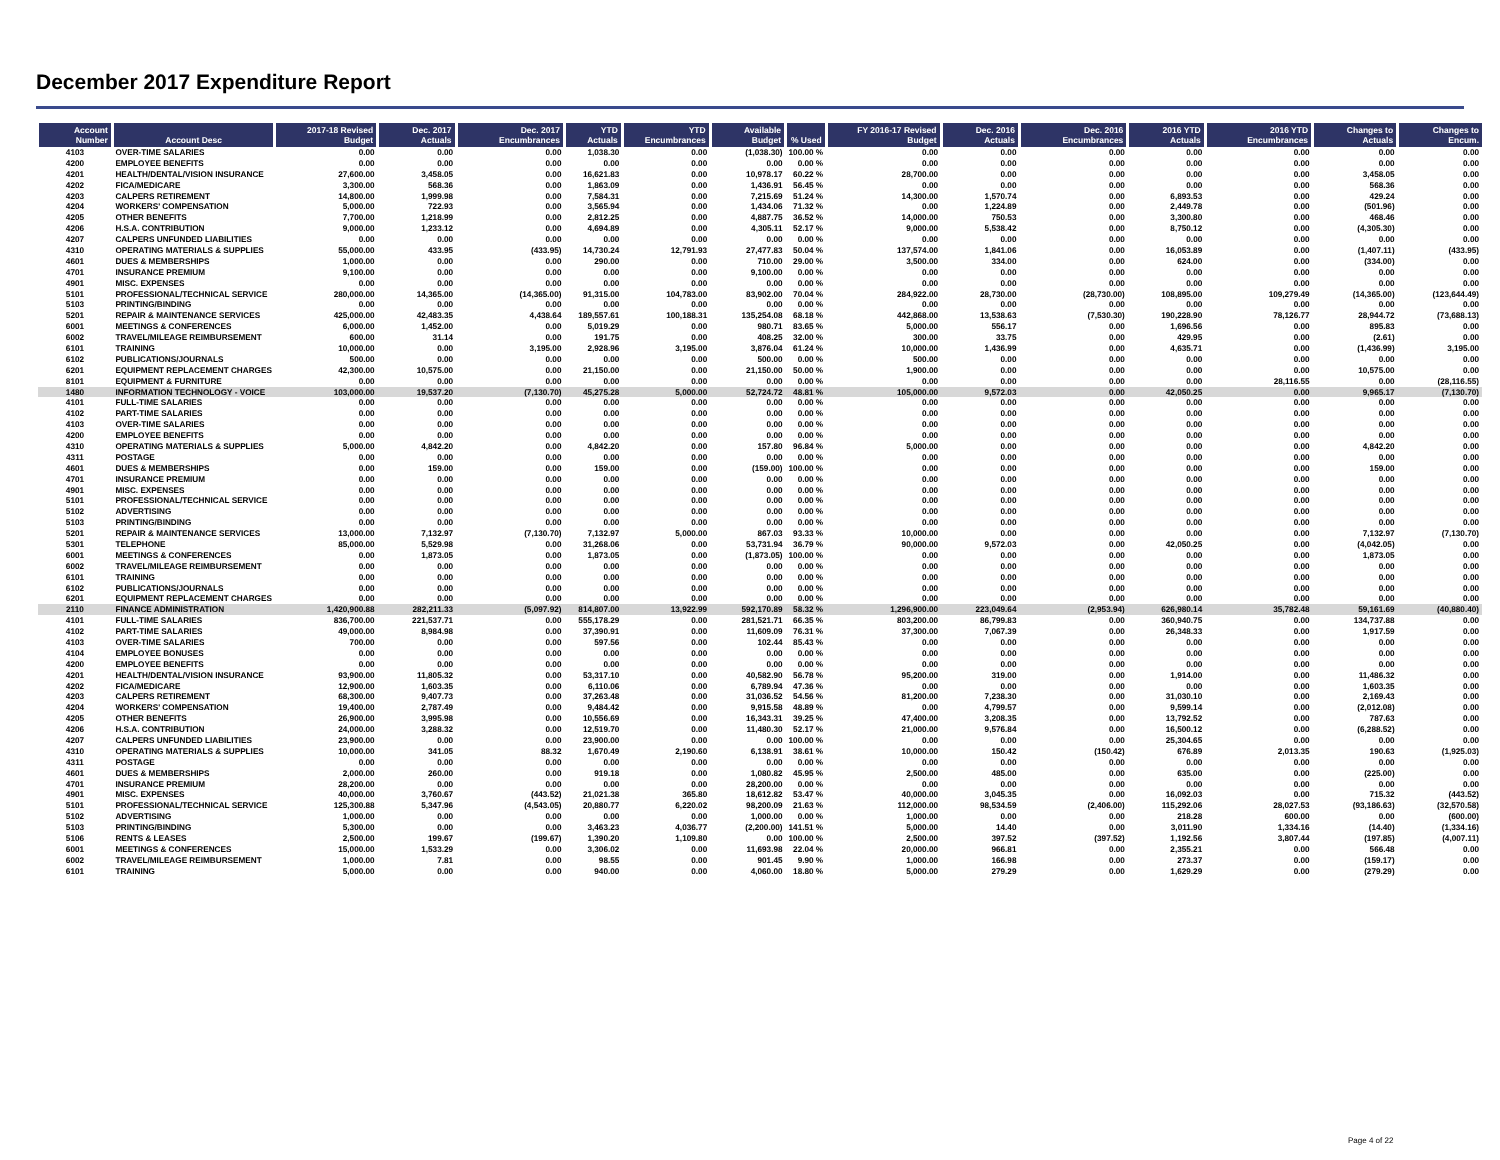December 2017 Expenditure Report
| Account Number | Account Desc | 2017-18 Revised Budget | Dec. 2017 Actuals | Dec. 2017 Encumbrances | YTD Actuals | YTD Encumbrances | Available Budget | % Used | FY 2016-17 Revised Budget | Dec. 2016 Actuals | Dec. 2016 Encumbrances | 2016 YTD Actuals | 2016 YTD Encumbrances | Changes to Actuals | Changes to Encum. |
| --- | --- | --- | --- | --- | --- | --- | --- | --- | --- | --- | --- | --- | --- | --- | --- |
| 4103 | OVER-TIME SALARIES | 0.00 | 0.00 | 0.00 | 1,038.30 | 0.00 | (1,038.30) | 100.00 % | 0.00 | 0.00 | 0.00 | 0.00 | 0.00 | 0.00 | 0.00 |
| 4200 | EMPLOYEE BENEFITS | 0.00 | 0.00 | 0.00 | 0.00 | 0.00 | 0.00 | 0.00 % | 0.00 | 0.00 | 0.00 | 0.00 | 0.00 | 0.00 | 0.00 |
| 4201 | HEALTH/DENTAL/VISION INSURANCE | 27,600.00 | 3,458.05 | 0.00 | 16,621.83 | 0.00 | 10,978.17 | 60.22 % | 28,700.00 | 0.00 | 0.00 | 0.00 | 0.00 | 3,458.05 | 0.00 |
| 4202 | FICA/MEDICARE | 3,300.00 | 568.36 | 0.00 | 1,863.09 | 0.00 | 1,436.91 | 56.45 % | 0.00 | 0.00 | 0.00 | 0.00 | 0.00 | 568.36 | 0.00 |
| 4203 | CALPERS RETIREMENT | 14,800.00 | 1,999.98 | 0.00 | 7,584.31 | 0.00 | 7,215.69 | 51.24 % | 14,300.00 | 1,570.74 | 0.00 | 6,893.53 | 0.00 | 429.24 | 0.00 |
| 4204 | WORKERS' COMPENSATION | 5,000.00 | 722.93 | 0.00 | 3,565.94 | 0.00 | 1,434.06 | 71.32 % | 0.00 | 1,224.89 | 0.00 | 2,449.78 | 0.00 | (501.96) | 0.00 |
| 4205 | OTHER BENEFITS | 7,700.00 | 1,218.99 | 0.00 | 2,812.25 | 0.00 | 4,887.75 | 36.52 % | 14,000.00 | 750.53 | 0.00 | 3,300.80 | 0.00 | 468.46 | 0.00 |
| 4206 | H.S.A. CONTRIBUTION | 9,000.00 | 1,233.12 | 0.00 | 4,694.89 | 0.00 | 4,305.11 | 52.17 % | 9,000.00 | 5,538.42 | 0.00 | 8,750.12 | 0.00 | (4,305.30) | 0.00 |
| 4207 | CALPERS UNFUNDED LIABILITIES | 0.00 | 0.00 | 0.00 | 0.00 | 0.00 | 0.00 | 0.00 % | 0.00 | 0.00 | 0.00 | 0.00 | 0.00 | 0.00 | 0.00 |
| 4310 | OPERATING MATERIALS & SUPPLIES | 55,000.00 | 433.95 | (433.95) | 14,730.24 | 12,791.93 | 27,477.83 | 50.04 % | 137,574.00 | 1,841.06 | 0.00 | 16,053.89 | 0.00 | (1,407.11) | (433.95) |
| 4601 | DUES & MEMBERSHIPS | 1,000.00 | 0.00 | 0.00 | 290.00 | 0.00 | 710.00 | 29.00 % | 3,500.00 | 334.00 | 0.00 | 624.00 | 0.00 | (334.00) | 0.00 |
| 4701 | INSURANCE PREMIUM | 9,100.00 | 0.00 | 0.00 | 0.00 | 0.00 | 9,100.00 | 0.00 % | 0.00 | 0.00 | 0.00 | 0.00 | 0.00 | 0.00 | 0.00 |
| 4901 | MISC. EXPENSES | 0.00 | 0.00 | 0.00 | 0.00 | 0.00 | 0.00 | 0.00 % | 0.00 | 0.00 | 0.00 | 0.00 | 0.00 | 0.00 | 0.00 |
| 5101 | PROFESSIONAL/TECHNICAL SERVICE | 280,000.00 | 14,365.00 | (14,365.00) | 91,315.00 | 104,783.00 | 83,902.00 | 70.04 % | 284,922.00 | 28,730.00 | (28,730.00) | 108,895.00 | 109,279.49 | (14,365.00) | (123,644.49) |
| 5103 | PRINTING/BINDING | 0.00 | 0.00 | 0.00 | 0.00 | 0.00 | 0.00 | 0.00 % | 0.00 | 0.00 | 0.00 | 0.00 | 0.00 | 0.00 | 0.00 |
| 5201 | REPAIR & MAINTENANCE SERVICES | 425,000.00 | 42,483.35 | 4,438.64 | 189,557.61 | 100,188.31 | 135,254.08 | 68.18 % | 442,868.00 | 13,538.63 | (7,530.30) | 190,228.90 | 78,126.77 | 28,944.72 | (73,688.13) |
| 6001 | MEETINGS & CONFERENCES | 6,000.00 | 1,452.00 | 0.00 | 5,019.29 | 0.00 | 980.71 | 83.65 % | 5,000.00 | 556.17 | 0.00 | 1,696.56 | 0.00 | 895.83 | 0.00 |
| 6002 | TRAVEL/MILEAGE REIMBURSEMENT | 600.00 | 31.14 | 0.00 | 191.75 | 0.00 | 408.25 | 32.00 % | 300.00 | 33.75 | 0.00 | 429.95 | 0.00 | (2.61) | 0.00 |
| 6101 | TRAINING | 10,000.00 | 0.00 | 3,195.00 | 2,928.96 | 3,195.00 | 3,876.04 | 61.24 % | 10,000.00 | 1,436.99 | 0.00 | 4,635.71 | 0.00 | (1,436.99) | 3,195.00 |
| 6102 | PUBLICATIONS/JOURNALS | 500.00 | 0.00 | 0.00 | 0.00 | 0.00 | 500.00 | 0.00 % | 500.00 | 0.00 | 0.00 | 0.00 | 0.00 | 0.00 | 0.00 |
| 6201 | EQUIPMENT REPLACEMENT CHARGES | 42,300.00 | 10,575.00 | 0.00 | 21,150.00 | 0.00 | 21,150.00 | 50.00 % | 1,900.00 | 0.00 | 0.00 | 0.00 | 0.00 | 10,575.00 | 0.00 |
| 8101 | EQUIPMENT & FURNITURE | 0.00 | 0.00 | 0.00 | 0.00 | 0.00 | 0.00 | 0.00 % | 0.00 | 0.00 | 0.00 | 0.00 | 28,116.55 | 0.00 | (28,116.55) |
| 1480 | INFORMATION TECHNOLOGY - VOICE | 103,000.00 | 19,537.20 | (7,130.70) | 45,275.28 | 5,000.00 | 52,724.72 | 48.81 % | 105,000.00 | 9,572.03 | 0.00 | 42,050.25 | 0.00 | 9,965.17 | (7,130.70) |
| 4101 | FULL-TIME SALARIES | 0.00 | 0.00 | 0.00 | 0.00 | 0.00 | 0.00 | 0.00 % | 0.00 | 0.00 | 0.00 | 0.00 | 0.00 | 0.00 | 0.00 |
| 4102 | PART-TIME SALARIES | 0.00 | 0.00 | 0.00 | 0.00 | 0.00 | 0.00 | 0.00 % | 0.00 | 0.00 | 0.00 | 0.00 | 0.00 | 0.00 | 0.00 |
| 4103 | OVER-TIME SALARIES | 0.00 | 0.00 | 0.00 | 0.00 | 0.00 | 0.00 | 0.00 % | 0.00 | 0.00 | 0.00 | 0.00 | 0.00 | 0.00 | 0.00 |
| 4200 | EMPLOYEE BENEFITS | 0.00 | 0.00 | 0.00 | 0.00 | 0.00 | 0.00 | 0.00 % | 0.00 | 0.00 | 0.00 | 0.00 | 0.00 | 0.00 | 0.00 |
| 4310 | OPERATING MATERIALS & SUPPLIES | 5,000.00 | 4,842.20 | 0.00 | 4,842.20 | 0.00 | 157.80 | 96.84 % | 5,000.00 | 0.00 | 0.00 | 0.00 | 0.00 | 4,842.20 | 0.00 |
| 4311 | POSTAGE | 0.00 | 0.00 | 0.00 | 0.00 | 0.00 | 0.00 | 0.00 % | 0.00 | 0.00 | 0.00 | 0.00 | 0.00 | 0.00 | 0.00 |
| 4601 | DUES & MEMBERSHIPS | 0.00 | 159.00 | 0.00 | 159.00 | 0.00 | (159.00) | 100.00 % | 0.00 | 0.00 | 0.00 | 0.00 | 0.00 | 159.00 | 0.00 |
| 4701 | INSURANCE PREMIUM | 0.00 | 0.00 | 0.00 | 0.00 | 0.00 | 0.00 | 0.00 % | 0.00 | 0.00 | 0.00 | 0.00 | 0.00 | 0.00 | 0.00 |
| 4901 | MISC. EXPENSES | 0.00 | 0.00 | 0.00 | 0.00 | 0.00 | 0.00 | 0.00 % | 0.00 | 0.00 | 0.00 | 0.00 | 0.00 | 0.00 | 0.00 |
| 5101 | PROFESSIONAL/TECHNICAL SERVICE | 0.00 | 0.00 | 0.00 | 0.00 | 0.00 | 0.00 | 0.00 % | 0.00 | 0.00 | 0.00 | 0.00 | 0.00 | 0.00 | 0.00 |
| 5102 | ADVERTISING | 0.00 | 0.00 | 0.00 | 0.00 | 0.00 | 0.00 | 0.00 % | 0.00 | 0.00 | 0.00 | 0.00 | 0.00 | 0.00 | 0.00 |
| 5103 | PRINTING/BINDING | 0.00 | 0.00 | 0.00 | 0.00 | 0.00 | 0.00 | 0.00 % | 0.00 | 0.00 | 0.00 | 0.00 | 0.00 | 0.00 | 0.00 |
| 5201 | REPAIR & MAINTENANCE SERVICES | 13,000.00 | 7,132.97 | (7,130.70) | 7,132.97 | 5,000.00 | 867.03 | 93.33 % | 10,000.00 | 0.00 | 0.00 | 0.00 | 0.00 | 7,132.97 | (7,130.70) |
| 5301 | TELEPHONE | 85,000.00 | 5,529.98 | 0.00 | 31,268.06 | 0.00 | 53,731.94 | 36.79 % | 90,000.00 | 9,572.03 | 0.00 | 42,050.25 | 0.00 | (4,042.05) | 0.00 |
| 6001 | MEETINGS & CONFERENCES | 0.00 | 1,873.05 | 0.00 | 1,873.05 | 0.00 | (1,873.05) | 100.00 % | 0.00 | 0.00 | 0.00 | 0.00 | 0.00 | 1,873.05 | 0.00 |
| 6002 | TRAVEL/MILEAGE REIMBURSEMENT | 0.00 | 0.00 | 0.00 | 0.00 | 0.00 | 0.00 | 0.00 % | 0.00 | 0.00 | 0.00 | 0.00 | 0.00 | 0.00 | 0.00 |
| 6101 | TRAINING | 0.00 | 0.00 | 0.00 | 0.00 | 0.00 | 0.00 | 0.00 % | 0.00 | 0.00 | 0.00 | 0.00 | 0.00 | 0.00 | 0.00 |
| 6102 | PUBLICATIONS/JOURNALS | 0.00 | 0.00 | 0.00 | 0.00 | 0.00 | 0.00 | 0.00 % | 0.00 | 0.00 | 0.00 | 0.00 | 0.00 | 0.00 | 0.00 |
| 6201 | EQUIPMENT REPLACEMENT CHARGES | 0.00 | 0.00 | 0.00 | 0.00 | 0.00 | 0.00 | 0.00 % | 0.00 | 0.00 | 0.00 | 0.00 | 0.00 | 0.00 | 0.00 |
| 2110 | FINANCE ADMINISTRATION | 1,420,900.88 | 282,211.33 | (5,097.92) | 814,807.00 | 13,922.99 | 592,170.89 | 58.32 % | 1,296,900.00 | 223,049.64 | (2,953.94) | 626,980.14 | 35,782.48 | 59,161.69 | (40,880.40) |
| 4101 | FULL-TIME SALARIES | 836,700.00 | 221,537.71 | 0.00 | 555,178.29 | 0.00 | 281,521.71 | 66.35 % | 803,200.00 | 86,799.83 | 0.00 | 360,940.75 | 0.00 | 134,737.88 | 0.00 |
| 4102 | PART-TIME SALARIES | 49,000.00 | 8,984.98 | 0.00 | 37,390.91 | 0.00 | 11,609.09 | 76.31 % | 37,300.00 | 7,067.39 | 0.00 | 26,348.33 | 0.00 | 1,917.59 | 0.00 |
| 4103 | OVER-TIME SALARIES | 700.00 | 0.00 | 0.00 | 597.56 | 0.00 | 102.44 | 85.43 % | 0.00 | 0.00 | 0.00 | 0.00 | 0.00 | 0.00 | 0.00 |
| 4104 | EMPLOYEE BONUSES | 0.00 | 0.00 | 0.00 | 0.00 | 0.00 | 0.00 | 0.00 % | 0.00 | 0.00 | 0.00 | 0.00 | 0.00 | 0.00 | 0.00 |
| 4200 | EMPLOYEE BENEFITS | 0.00 | 0.00 | 0.00 | 0.00 | 0.00 | 0.00 | 0.00 % | 0.00 | 0.00 | 0.00 | 0.00 | 0.00 | 0.00 | 0.00 |
| 4201 | HEALTH/DENTAL/VISION INSURANCE | 93,900.00 | 11,805.32 | 0.00 | 53,317.10 | 0.00 | 40,582.90 | 56.78 % | 95,200.00 | 319.00 | 0.00 | 1,914.00 | 0.00 | 11,486.32 | 0.00 |
| 4202 | FICA/MEDICARE | 12,900.00 | 1,603.35 | 0.00 | 6,110.06 | 0.00 | 6,789.94 | 47.36 % | 0.00 | 0.00 | 0.00 | 0.00 | 0.00 | 1,603.35 | 0.00 |
| 4203 | CALPERS RETIREMENT | 68,300.00 | 9,407.73 | 0.00 | 37,263.48 | 0.00 | 31,036.52 | 54.56 % | 81,200.00 | 7,238.30 | 0.00 | 31,030.10 | 0.00 | 2,169.43 | 0.00 |
| 4204 | WORKERS' COMPENSATION | 19,400.00 | 2,787.49 | 0.00 | 9,484.42 | 0.00 | 9,915.58 | 48.89 % | 0.00 | 4,799.57 | 0.00 | 9,599.14 | 0.00 | (2,012.08) | 0.00 |
| 4205 | OTHER BENEFITS | 26,900.00 | 3,995.98 | 0.00 | 10,556.69 | 0.00 | 16,343.31 | 39.25 % | 47,400.00 | 3,208.35 | 0.00 | 13,792.52 | 0.00 | 787.63 | 0.00 |
| 4206 | H.S.A. CONTRIBUTION | 24,000.00 | 3,288.32 | 0.00 | 12,519.70 | 0.00 | 11,480.30 | 52.17 % | 21,000.00 | 9,576.84 | 0.00 | 16,500.12 | 0.00 | (6,288.52) | 0.00 |
| 4207 | CALPERS UNFUNDED LIABILITIES | 23,900.00 | 0.00 | 0.00 | 23,900.00 | 0.00 | 0.00 | 100.00 % | 0.00 | 0.00 | 0.00 | 25,304.65 | 0.00 | 0.00 | 0.00 |
| 4310 | OPERATING MATERIALS & SUPPLIES | 10,000.00 | 341.05 | 88.32 | 1,670.49 | 2,190.60 | 6,138.91 | 38.61 % | 10,000.00 | 150.42 | (150.42) | 676.89 | 2,013.35 | 190.63 | (1,925.03) |
| 4311 | POSTAGE | 0.00 | 0.00 | 0.00 | 0.00 | 0.00 | 0.00 | 0.00 % | 0.00 | 0.00 | 0.00 | 0.00 | 0.00 | 0.00 | 0.00 |
| 4601 | DUES & MEMBERSHIPS | 2,000.00 | 260.00 | 0.00 | 919.18 | 0.00 | 1,080.82 | 45.95 % | 2,500.00 | 485.00 | 0.00 | 635.00 | 0.00 | (225.00) | 0.00 |
| 4701 | INSURANCE PREMIUM | 28,200.00 | 0.00 | 0.00 | 0.00 | 0.00 | 28,200.00 | 0.00 % | 0.00 | 0.00 | 0.00 | 0.00 | 0.00 | 0.00 | 0.00 |
| 4901 | MISC. EXPENSES | 40,000.00 | 3,760.67 | (443.52) | 21,021.38 | 365.80 | 18,612.82 | 53.47 % | 40,000.00 | 3,045.35 | 0.00 | 16,092.03 | 0.00 | 715.32 | (443.52) |
| 5101 | PROFESSIONAL/TECHNICAL SERVICE | 125,300.88 | 5,347.96 | (4,543.05) | 20,880.77 | 6,220.02 | 98,200.09 | 21.63 % | 112,000.00 | 98,534.59 | (2,406.00) | 115,292.06 | 28,027.53 | (93,186.63) | (32,570.58) |
| 5102 | ADVERTISING | 1,000.00 | 0.00 | 0.00 | 0.00 | 0.00 | 1,000.00 | 0.00 % | 1,000.00 | 0.00 | 0.00 | 218.28 | 600.00 | 0.00 | (600.00) |
| 5103 | PRINTING/BINDING | 5,300.00 | 0.00 | 0.00 | 3,463.23 | 4,036.77 | (2,200.00) | 141.51 % | 5,000.00 | 14.40 | 0.00 | 3,011.90 | 1,334.16 | (14.40) | (1,334.16) |
| 5106 | RENTS & LEASES | 2,500.00 | 199.67 | (199.67) | 1,390.20 | 1,109.80 | 0.00 | 100.00 % | 2,500.00 | 397.52 | (397.52) | 1,192.56 | 3,807.44 | (197.85) | (4,007.11) |
| 6001 | MEETINGS & CONFERENCES | 15,000.00 | 1,533.29 | 0.00 | 3,306.02 | 0.00 | 11,693.98 | 22.04 % | 20,000.00 | 966.81 | 0.00 | 2,355.21 | 0.00 | 566.48 | 0.00 |
| 6002 | TRAVEL/MILEAGE REIMBURSEMENT | 1,000.00 | 7.81 | 0.00 | 98.55 | 0.00 | 901.45 | 9.90 % | 1,000.00 | 166.98 | 0.00 | 273.37 | 0.00 | (159.17) | 0.00 |
| 6101 | TRAINING | 5,000.00 | 0.00 | 0.00 | 940.00 | 0.00 | 4,060.00 | 18.80 % | 5,000.00 | 279.29 | 0.00 | 1,629.29 | 0.00 | (279.29) | 0.00 |
Page 4 of 22